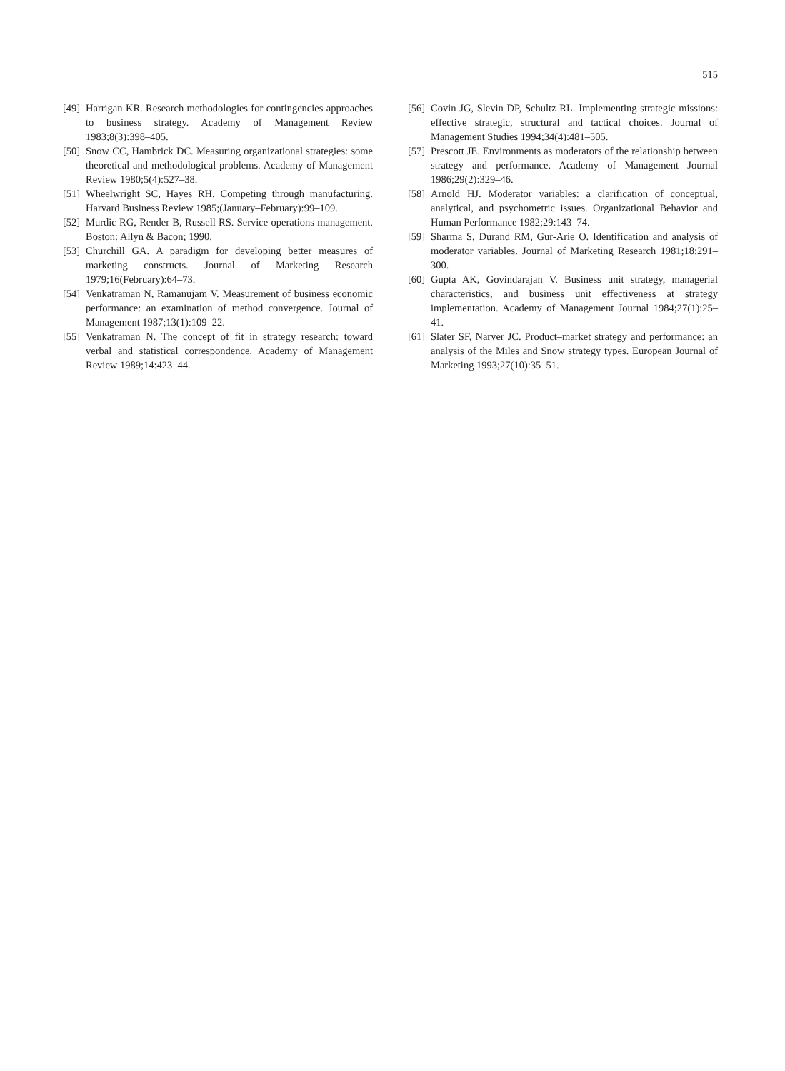515
[49] Harrigan KR. Research methodologies for contingencies approaches to business strategy. Academy of Management Review 1983;8(3):398–405.
[50] Snow CC, Hambrick DC. Measuring organizational strategies: some theoretical and methodological problems. Academy of Management Review 1980;5(4):527–38.
[51] Wheelwright SC, Hayes RH. Competing through manufacturing. Harvard Business Review 1985;(January–February):99–109.
[52] Murdic RG, Render B, Russell RS. Service operations management. Boston: Allyn & Bacon; 1990.
[53] Churchill GA. A paradigm for developing better measures of marketing constructs. Journal of Marketing Research 1979;16(February):64–73.
[54] Venkatraman N, Ramanujam V. Measurement of business economic performance: an examination of method convergence. Journal of Management 1987;13(1):109–22.
[55] Venkatraman N. The concept of fit in strategy research: toward verbal and statistical correspondence. Academy of Management Review 1989;14:423–44.
[56] Covin JG, Slevin DP, Schultz RL. Implementing strategic missions: effective strategic, structural and tactical choices. Journal of Management Studies 1994;34(4):481–505.
[57] Prescott JE. Environments as moderators of the relationship between strategy and performance. Academy of Management Journal 1986;29(2):329–46.
[58] Arnold HJ. Moderator variables: a clarification of conceptual, analytical, and psychometric issues. Organizational Behavior and Human Performance 1982;29:143–74.
[59] Sharma S, Durand RM, Gur-Arie O. Identification and analysis of moderator variables. Journal of Marketing Research 1981;18:291–300.
[60] Gupta AK, Govindarajan V. Business unit strategy, managerial characteristics, and business unit effectiveness at strategy implementation. Academy of Management Journal 1984;27(1):25–41.
[61] Slater SF, Narver JC. Product–market strategy and performance: an analysis of the Miles and Snow strategy types. European Journal of Marketing 1993;27(10):35–51.